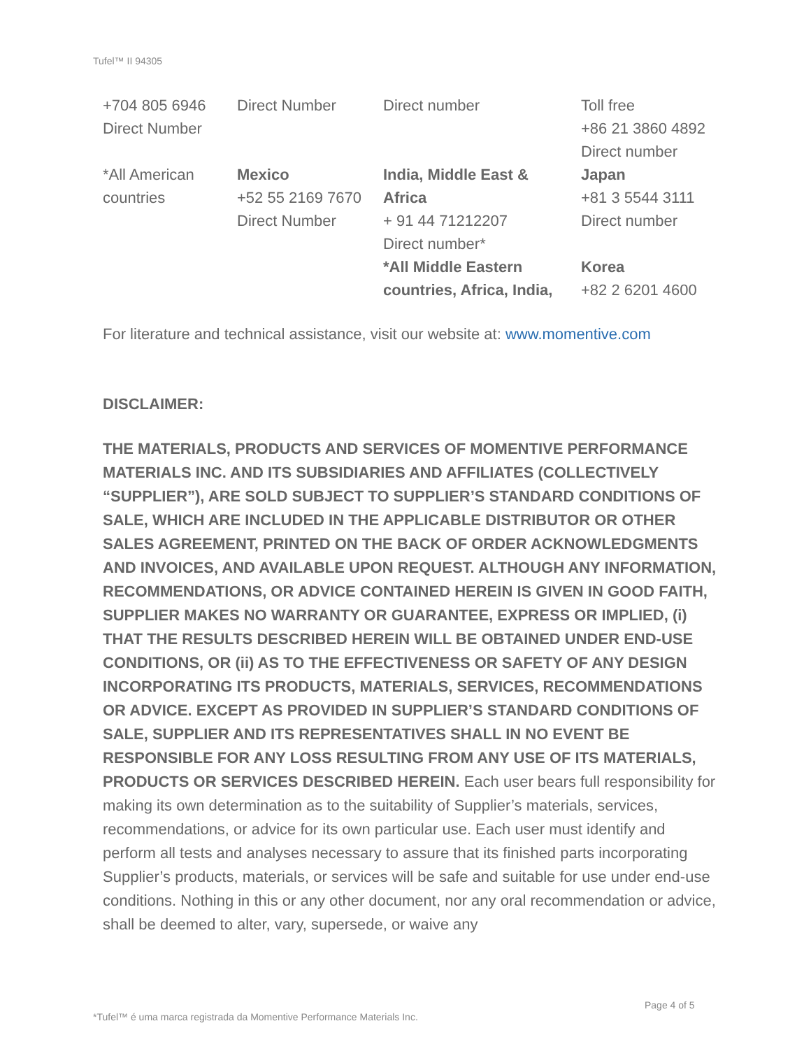Tufel™ II 94305
| +704 805 6946 Direct Number | Direct Number | Direct number | Toll free +86 21 3860 4892 Direct number |
| *All American countries | Mexico +52 55 2169 7670 Direct Number | India, Middle East & Africa + 91 44 71212207 Direct number* *All Middle Eastern countries, Africa, India, | Japan +81 3 5544 3111 Direct number Korea +82 2 6201 4600 |
For literature and technical assistance, visit our website at: www.momentive.com
DISCLAIMER:
THE MATERIALS, PRODUCTS AND SERVICES OF MOMENTIVE PERFORMANCE MATERIALS INC. AND ITS SUBSIDIARIES AND AFFILIATES (COLLECTIVELY “SUPPLIER”), ARE SOLD SUBJECT TO SUPPLIER’S STANDARD CONDITIONS OF SALE, WHICH ARE INCLUDED IN THE APPLICABLE DISTRIBUTOR OR OTHER SALES AGREEMENT, PRINTED ON THE BACK OF ORDER ACKNOWLEDGMENTS AND INVOICES, AND AVAILABLE UPON REQUEST. ALTHOUGH ANY INFORMATION, RECOMMENDATIONS, OR ADVICE CONTAINED HEREIN IS GIVEN IN GOOD FAITH, SUPPLIER MAKES NO WARRANTY OR GUARANTEE, EXPRESS OR IMPLIED, (i) THAT THE RESULTS DESCRIBED HEREIN WILL BE OBTAINED UNDER END-USE CONDITIONS, OR (ii) AS TO THE EFFECTIVENESS OR SAFETY OF ANY DESIGN INCORPORATING ITS PRODUCTS, MATERIALS, SERVICES, RECOMMENDATIONS OR ADVICE. EXCEPT AS PROVIDED IN SUPPLIER’S STANDARD CONDITIONS OF SALE, SUPPLIER AND ITS REPRESENTATIVES SHALL IN NO EVENT BE RESPONSIBLE FOR ANY LOSS RESULTING FROM ANY USE OF ITS MATERIALS, PRODUCTS OR SERVICES DESCRIBED HEREIN. Each user bears full responsibility for making its own determination as to the suitability of Supplier’s materials, services, recommendations, or advice for its own particular use. Each user must identify and perform all tests and analyses necessary to assure that its finished parts incorporating Supplier’s products, materials, or services will be safe and suitable for use under end-use conditions. Nothing in this or any other document, nor any oral recommendation or advice, shall be deemed to alter, vary, supersede, or waive any
Page 4 of 5
*Tufel™ é uma marca registrada da Momentive Performance Materials Inc.